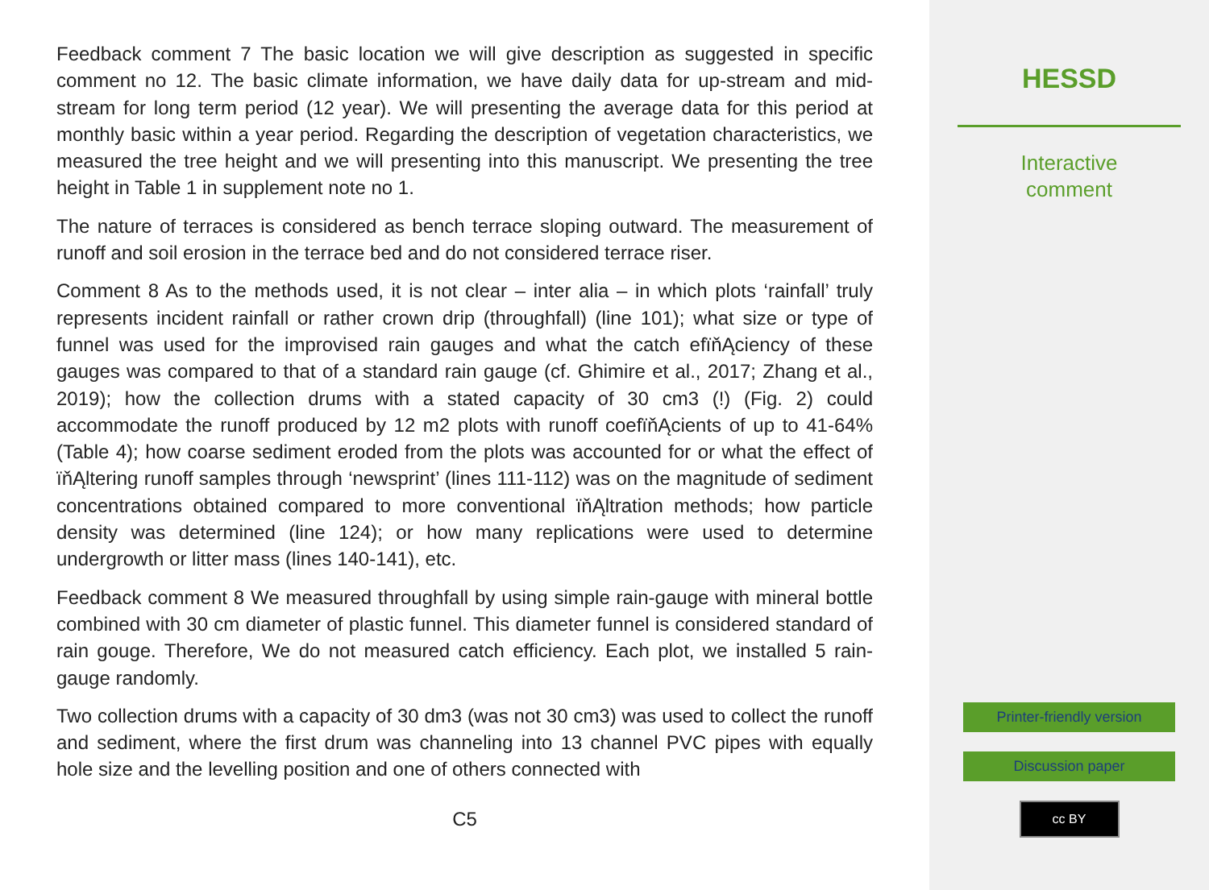Feedback comment 7 The basic location we will give description as suggested in specific comment no 12. The basic climate information, we have daily data for up-stream and mid-stream for long term period (12 year). We will presenting the average data for this period at monthly basic within a year period. Regarding the description of vegetation characteristics, we measured the tree height and we will presenting into this manuscript. We presenting the tree height in Table 1 in supplement note no 1.
The nature of terraces is considered as bench terrace sloping outward. The measurement of runoff and soil erosion in the terrace bed and do not considered terrace riser.
Comment 8 As to the methods used, it is not clear – inter alia – in which plots ‘rainfall’ truly represents incident rainfall or rather crown drip (throughfall) (line 101); what size or type of funnel was used for the improvised rain gauges and what the catch efïňĄciency of these gauges was compared to that of a standard rain gauge (cf. Ghimire et al., 2017; Zhang et al., 2019); how the collection drums with a stated capacity of 30 cm3 (!) (Fig. 2) could accommodate the runoff produced by 12 m2 plots with runoff coefïňĄcients of up to 41-64% (Table 4); how coarse sediment eroded from the plots was accounted for or what the effect of ïňĄltering runoff samples through ‘newsprint’ (lines 111-112) was on the magnitude of sediment concentrations obtained compared to more conventional ïňĄltration methods; how particle density was determined (line 124); or how many replications were used to determine undergrowth or litter mass (lines 140-141), etc.
Feedback comment 8 We measured throughfall by using simple rain-gauge with mineral bottle combined with 30 cm diameter of plastic funnel. This diameter funnel is considered standard of rain gouge. Therefore, We do not measured catch efficiency. Each plot, we installed 5 rain-gauge randomly.
Two collection drums with a capacity of 30 dm3 (was not 30 cm3) was used to collect the runoff and sediment, where the first drum was channeling into 13 channel PVC pipes with equally hole size and the levelling position and one of others connected with
C5
HESSD
Interactive
comment
Printer-friendly version
Discussion paper
cc BY